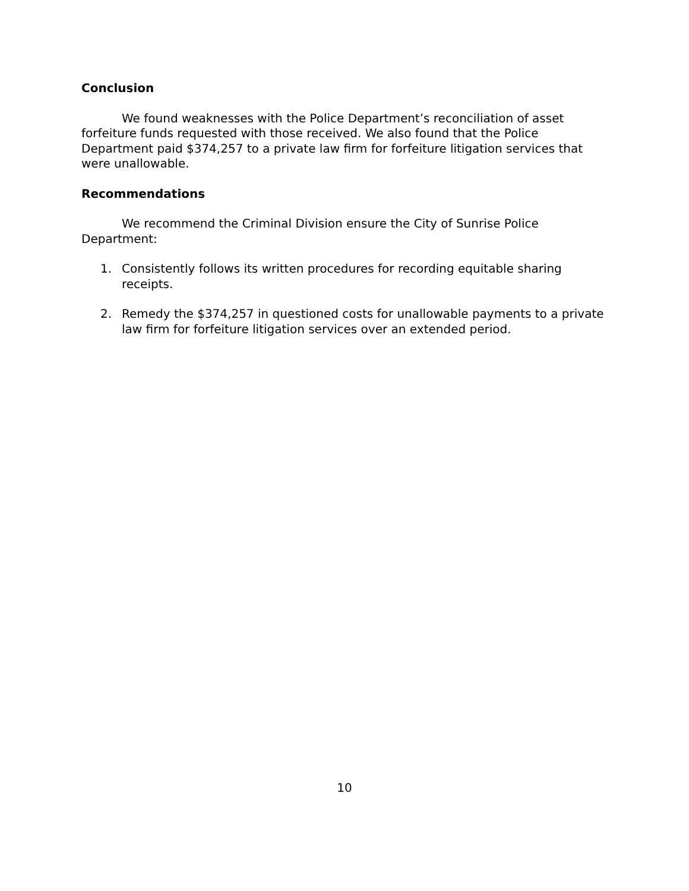Conclusion
We found weaknesses with the Police Department’s reconciliation of asset forfeiture funds requested with those received. We also found that the Police Department paid $374,257 to a private law firm for forfeiture litigation services that were unallowable.
Recommendations
We recommend the Criminal Division ensure the City of Sunrise Police Department:
1. Consistently follows its written procedures for recording equitable sharing receipts.
2. Remedy the $374,257 in questioned costs for unallowable payments to a private law firm for forfeiture litigation services over an extended period.
10